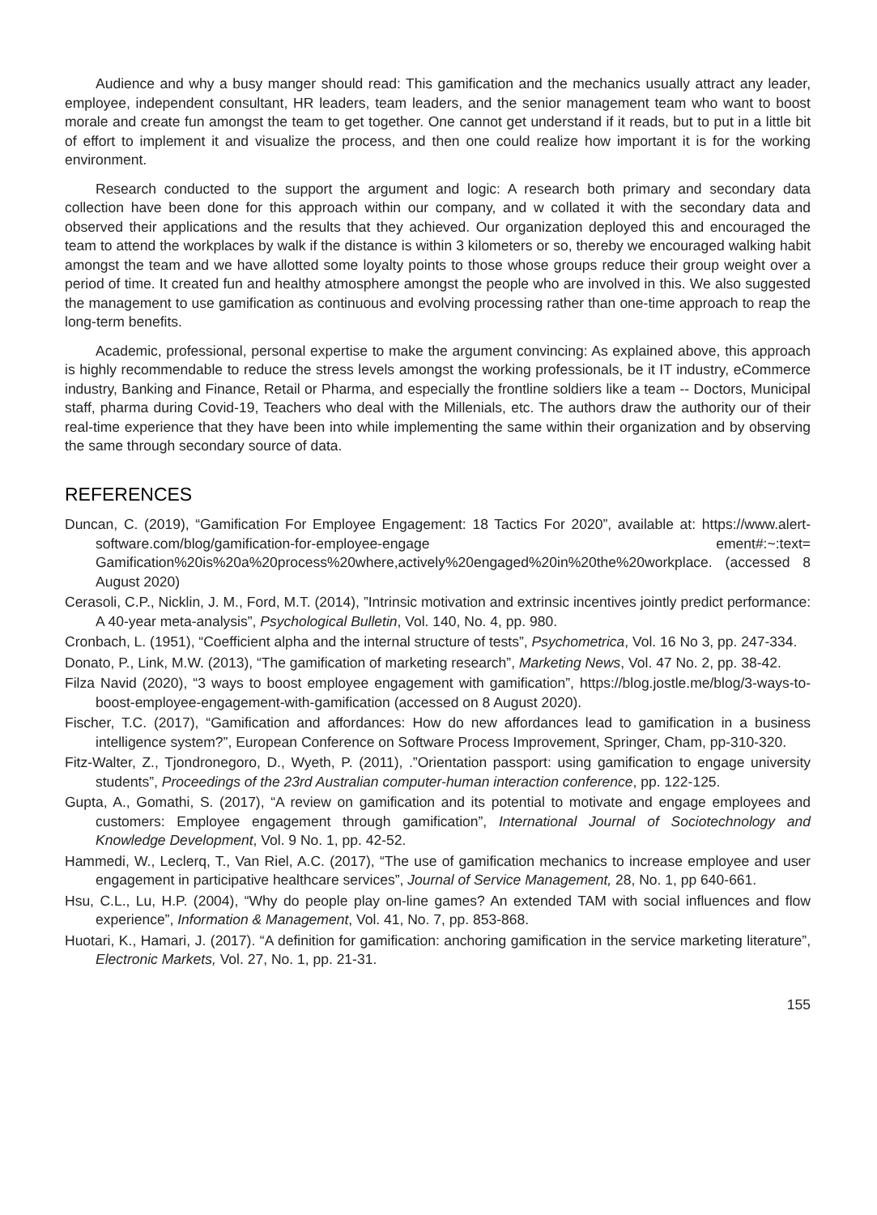Audience and why a busy manger should read: This gamification and the mechanics usually attract any leader, employee, independent consultant, HR leaders, team leaders, and the senior management team who want to boost morale and create fun amongst the team to get together. One cannot get understand if it reads, but to put in a little bit of effort to implement it and visualize the process, and then one could realize how important it is for the working environment.
Research conducted to the support the argument and logic: A research both primary and secondary data collection have been done for this approach within our company, and w collated it with the secondary data and observed their applications and the results that they achieved. Our organization deployed this and encouraged the team to attend the workplaces by walk if the distance is within 3 kilometers or so, thereby we encouraged walking habit amongst the team and we have allotted some loyalty points to those whose groups reduce their group weight over a period of time. It created fun and healthy atmosphere amongst the people who are involved in this. We also suggested the management to use gamification as continuous and evolving processing rather than one-time approach to reap the long-term benefits.
Academic, professional, personal expertise to make the argument convincing: As explained above, this approach is highly recommendable to reduce the stress levels amongst the working professionals, be it IT industry, eCommerce industry, Banking and Finance, Retail or Pharma, and especially the frontline soldiers like a team -- Doctors, Municipal staff, pharma during Covid-19, Teachers who deal with the Millenials, etc. The authors draw the authority our of their real-time experience that they have been into while implementing the same within their organization and by observing the same through secondary source of data.
REFERENCES
Duncan, C. (2019), “Gamification For Employee Engagement: 18 Tactics For 2020”, available at: https://www.alert-software.com/blog/gamification-for-employee-engage ement#:~:text= Gamification%20is%20a%20process%20where,actively%20engaged%20in%20the%20workplace. (accessed 8 August 2020)
Cerasoli, C.P., Nicklin, J. M., Ford, M.T. (2014), ”Intrinsic motivation and extrinsic incentives jointly predict performance: A 40-year meta-analysis”, Psychological Bulletin, Vol. 140, No. 4, pp. 980.
Cronbach, L. (1951), “Coefficient alpha and the internal structure of tests”, Psychometrica, Vol. 16 No 3, pp. 247-334.
Donato, P., Link, M.W. (2013), “The gamification of marketing research”, Marketing News, Vol. 47 No. 2, pp. 38-42.
Filza Navid (2020), “3 ways to boost employee engagement with gamification”, https://blog.jostle.me/blog/3-ways-to-boost-employee-engagement-with-gamification (accessed on 8 August 2020).
Fischer, T.C. (2017), “Gamification and affordances: How do new affordances lead to gamification in a business intelligence system?”, European Conference on Software Process Improvement, Springer, Cham, pp-310-320.
Fitz-Walter, Z., Tjondronegoro, D., Wyeth, P. (2011), .”Orientation passport: using gamification to engage university students”, Proceedings of the 23rd Australian computer-human interaction conference, pp. 122-125.
Gupta, A., Gomathi, S. (2017), “A review on gamification and its potential to motivate and engage employees and customers: Employee engagement through gamification”, International Journal of Sociotechnology and Knowledge Development, Vol. 9 No. 1, pp. 42-52.
Hammedi, W., Leclerq, T., Van Riel, A.C. (2017), “The use of gamification mechanics to increase employee and user engagement in participative healthcare services”, Journal of Service Management, 28, No. 1, pp 640-661.
Hsu, C.L., Lu, H.P. (2004), “Why do people play on-line games? An extended TAM with social influences and flow experience”, Information & Management, Vol. 41, No. 7, pp. 853-868.
Huotari, K., Hamari, J. (2017). “A definition for gamification: anchoring gamification in the service marketing literature”, Electronic Markets, Vol. 27, No. 1, pp. 21-31.
155